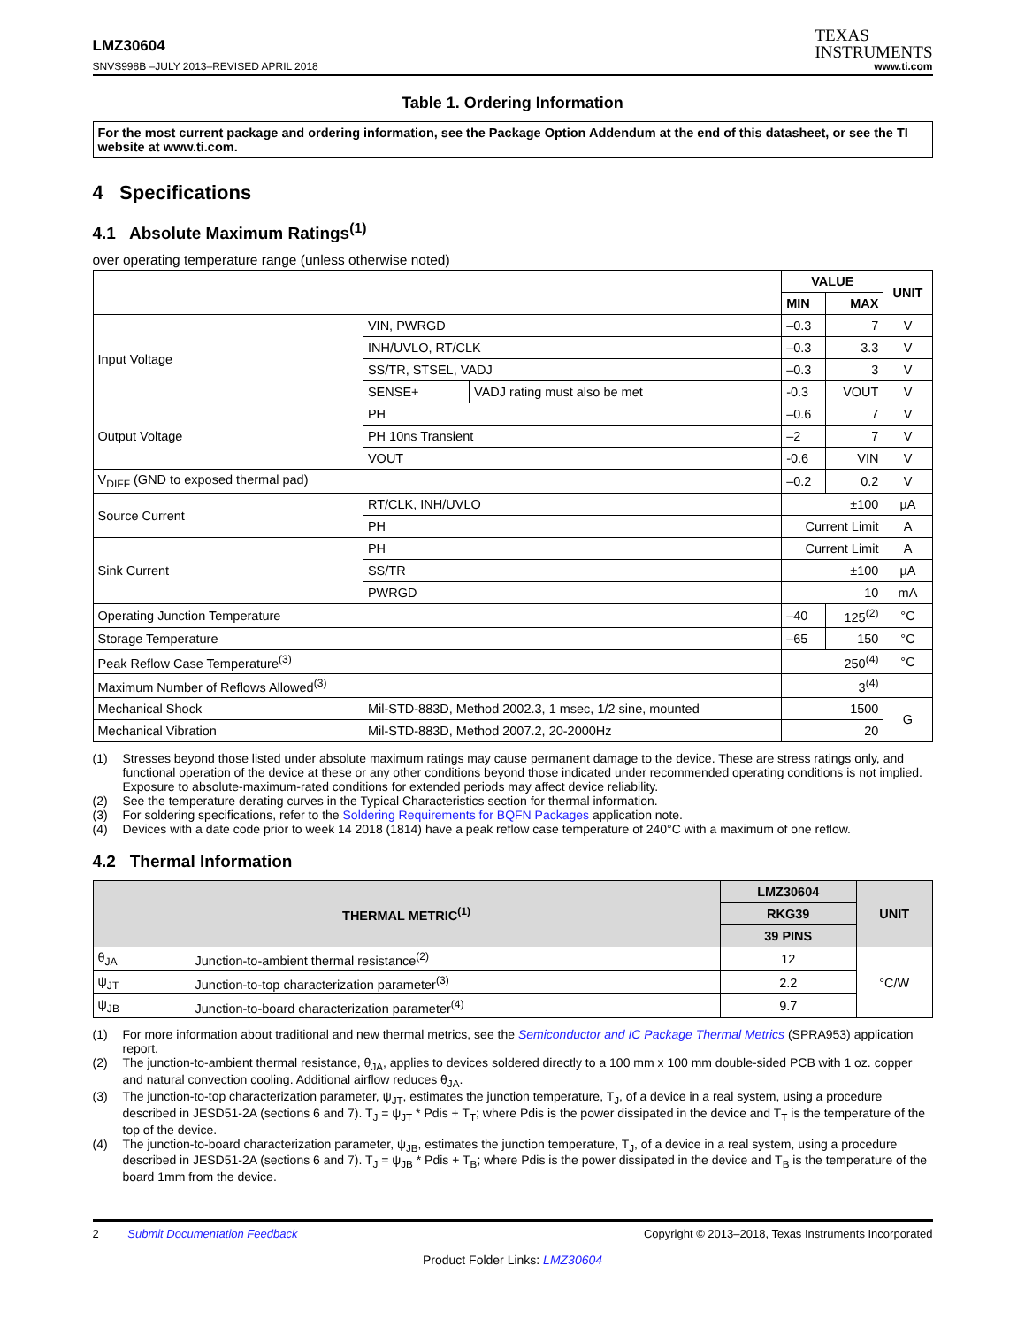LMZ30604
TEXAS
INSTRUMENTS
SNVS998B –JULY 2013–REVISED APRIL 2018 www.ti.com
Table 1. Ordering Information
For the most current package and ordering information, see the Package Option Addendum at the end of this datasheet, or see the TI website at www.ti.com.
4 Specifications
4.1 Absolute Maximum Ratings<sup>(1)</sup>
over operating temperature range (unless otherwise noted)
| | | | | VALUE | | UNIT |
| --- | --- | --- | --- | --- | --- | --- |
| | | | | MIN | MAX | |
| Input Voltage | | VIN, PWRGD | | –0.3 | 7 | V |
| | | INH/UVLO, RT/CLK | | –0.3 | 3.3 | V |
| | | SS/TR, STSEL, VADJ | | –0.3 | 3 | V |
| | | SENSE+ | VADJ rating must also be met | -0.3 | VOUT | V |
| Output Voltage | | PH | | –0.6 | 7 | V |
| | | PH 10ns Transient | | –2 | 7 | V |
| | | VOUT | | -0.6 | VIN | V |
| V<sub>DIFF</sub> (GND to exposed thermal pad) | | | | –0.2 | 0.2 | V |
| Source Current | | RT/CLK, INH/UVLO | | ±100 | | µA |
| | | PH | | Current Limit | | A |
| Sink Current | | PH | | Current Limit | | A |
| | | SS/TR | | ±100 | | µA |
| | | PWRGD | | 10 | | mA |
| Operating Junction Temperature | | | | –40 | 125<sup>(2)</sup> | °C |
| Storage Temperature | | | | –65 | 150 | °C |
| Peak Reflow Case Temperature<sup>(3)</sup> | | | | 250<sup>(4)</sup> | | °C |
| Maximum Number of Reflows Allowed<sup>(3)</sup> | | | | 3<sup>(4)</sup> | | |
| Mechanical Shock | Mil-STD-883D, Method 2002.3, 1 msec, 1/2 sine, mounted | | | 1500 | | G |
| Mechanical Vibration | Mil-STD-883D, Method 2007.2, 20-2000Hz | | | 20 | | |
(1) Stresses beyond those listed under absolute maximum ratings may cause permanent damage to the device. These are stress ratings only, and functional operation of the device at these or any other conditions beyond those indicated under recommended operating conditions is not implied. Exposure to absolute-maximum-rated conditions for extended periods may affect device reliability.
(2) See the temperature derating curves in the Typical Characteristics section for thermal information.
(3) For soldering specifications, refer to the Soldering Requirements for BQFN Packages application note.
(4) Devices with a date code prior to week 14 2018 (1814) have a peak reflow case temperature of 240°C with a maximum of one reflow.
4.2 Thermal Information
| THERMAL METRIC<sup>(1)</sup> | | LMZ30604 | UNIT |
| --- | --- | --- | --- |
| | | RKG39 | |
| | | 39 PINS | |
| θ<sub>JA</sub> | Junction-to-ambient thermal resistance<sup>(2)</sup> | 12 | °C/W |
| ψ<sub>JT</sub> | Junction-to-top characterization parameter<sup>(3)</sup> | 2.2 | |
| ψ<sub>JB</sub> | Junction-to-board characterization parameter<sup>(4)</sup> | 9.7 | |
(1) For more information about traditional and new thermal metrics, see the Semiconductor and IC Package Thermal Metrics (SPRA953) application report.
(2) The junction-to-ambient thermal resistance, θ<sub>JA</sub>, applies to devices soldered directly to a 100 mm x 100 mm double-sided PCB with 1 oz. copper and natural convection cooling. Additional airflow reduces θ<sub>JA</sub>.
(3) The junction-to-top characterization parameter, ψ<sub>JT</sub>, estimates the junction temperature, T<sub>J</sub>, of a device in a real system, using a procedure described in JESD51-2A (sections 6 and 7). T<sub>J</sub> = ψ<sub>JT</sub> * Pdis + T<sub>T</sub>; where Pdis is the power dissipated in the device and T<sub>T</sub> is the temperature of the top of the device.
(4) The junction-to-board characterization parameter, ψ<sub>JB</sub>, estimates the junction temperature, T<sub>J</sub>, of a device in a real system, using a procedure described in JESD51-2A (sections 6 and 7). T<sub>J</sub> = ψ<sub>JB</sub> * Pdis + T<sub>B</sub>; where Pdis is the power dissipated in the device and T<sub>B</sub> is the temperature of the board 1mm from the device.
2 Submit Documentation Feedback Copyright © 2013–2018, Texas Instruments Incorporated
Product Folder Links: LMZ30604